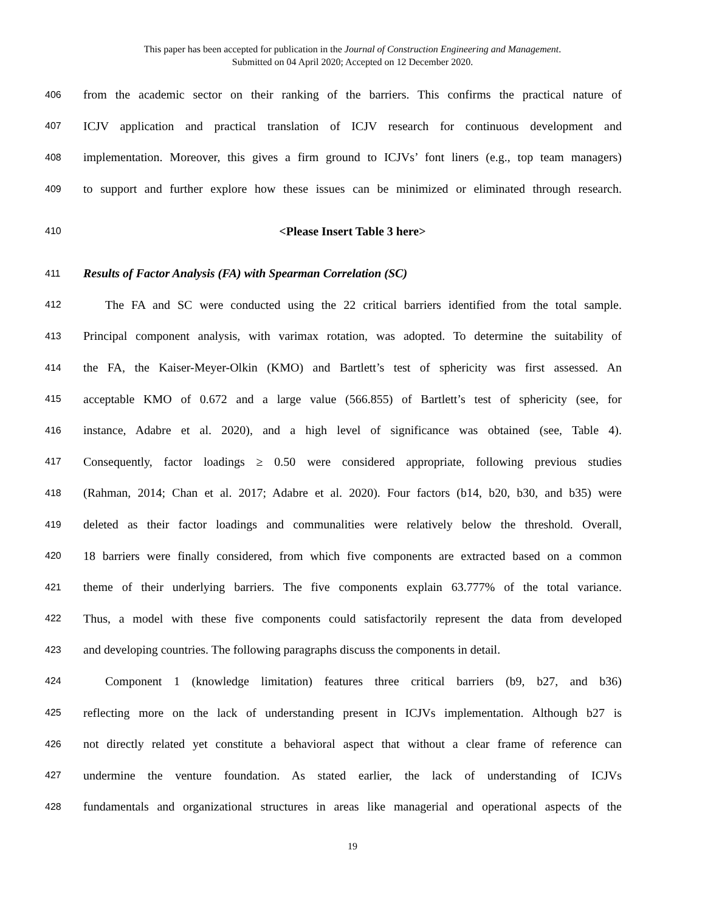This paper has been accepted for publication in the Journal of Construction Engineering and Management.
Submitted on 04 April 2020; Accepted on 12 December 2020.
406 from the academic sector on their ranking of the barriers. This confirms the practical nature of
407 ICJV application and practical translation of ICJV research for continuous development and
408 implementation. Moreover, this gives a firm ground to ICJVs’ font liners (e.g., top team managers)
409 to support and further explore how these issues can be minimized or eliminated through research.
410 <Please Insert Table 3 here>
411 Results of Factor Analysis (FA) with Spearman Correlation (SC)
412 The FA and SC were conducted using the 22 critical barriers identified from the total sample.
413 Principal component analysis, with varimax rotation, was adopted. To determine the suitability of
414 the FA, the Kaiser-Meyer-Olkin (KMO) and Bartlett’s test of sphericity was first assessed. An
415 acceptable KMO of 0.672 and a large value (566.855) of Bartlett’s test of sphericity (see, for
416 instance, Adabre et al. 2020), and a high level of significance was obtained (see, Table 4).
417 Consequently, factor loadings ≥ 0.50 were considered appropriate, following previous studies
418 (Rahman, 2014; Chan et al. 2017; Adabre et al. 2020). Four factors (b14, b20, b30, and b35) were
419 deleted as their factor loadings and communalities were relatively below the threshold. Overall,
420 18 barriers were finally considered, from which five components are extracted based on a common
421 theme of their underlying barriers. The five components explain 63.777% of the total variance.
422 Thus, a model with these five components could satisfactorily represent the data from developed
423 and developing countries. The following paragraphs discuss the components in detail.
424 Component 1 (knowledge limitation) features three critical barriers (b9, b27, and b36)
425 reflecting more on the lack of understanding present in ICJVs implementation. Although b27 is
426 not directly related yet constitute a behavioral aspect that without a clear frame of reference can
427 undermine the venture foundation. As stated earlier, the lack of understanding of ICJVs
428 fundamentals and organizational structures in areas like managerial and operational aspects of the
19